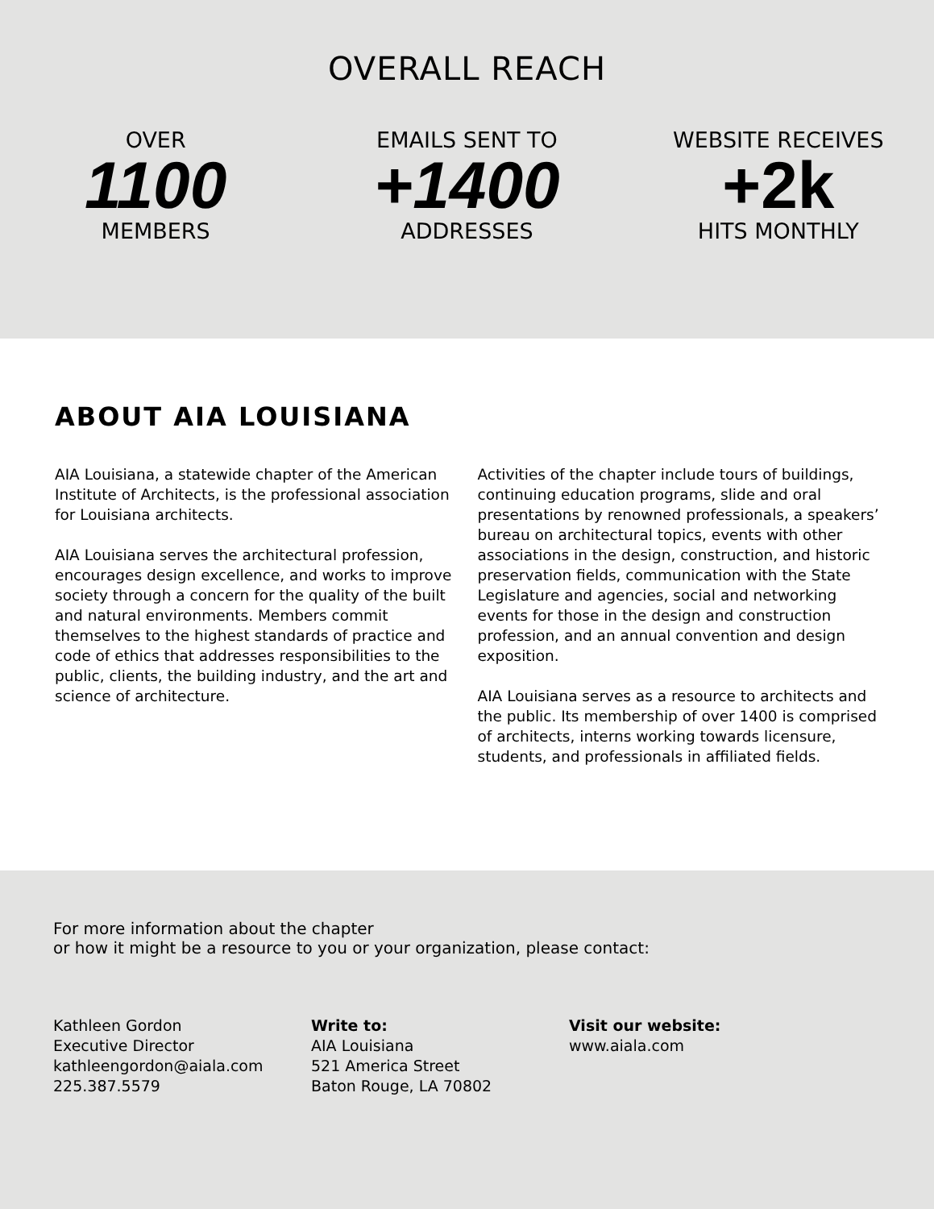OVERALL REACH
OVER
1100
MEMBERS
EMAILS SENT TO
+1400
ADDRESSES
WEBSITE RECEIVES
+2k
HITS MONTHLY
ABOUT AIA LOUISIANA
AIA Louisiana, a statewide chapter of the American Institute of Architects, is the professional association for Louisiana architects.
AIA Louisiana serves the architectural profession, encourages design excellence, and works to improve society through a concern for the quality of the built and natural environments. Members commit themselves to the highest standards of practice and code of ethics that addresses responsibilities to the public, clients, the building industry, and the art and science of architecture.
Activities of the chapter include tours of buildings, continuing education programs, slide and oral presentations by renowned professionals, a speakers’ bureau on architectural topics, events with other associations in the design, construction, and historic preservation fields, communication with the State Legislature and agencies, social and networking events for those in the design and construction profession, and an annual convention and design exposition.
AIA Louisiana serves as a resource to architects and the public. Its membership of over 1400 is comprised of architects, interns working towards licensure, students, and professionals in affiliated fields.
For more information about the chapter
or how it might be a resource to you or your organization, please contact:
Kathleen Gordon
Executive Director
kathleengordon@aiala.com
225.387.5579
Write to:
AIA Louisiana
521 America Street
Baton Rouge, LA 70802
Visit our website:
www.aiala.com